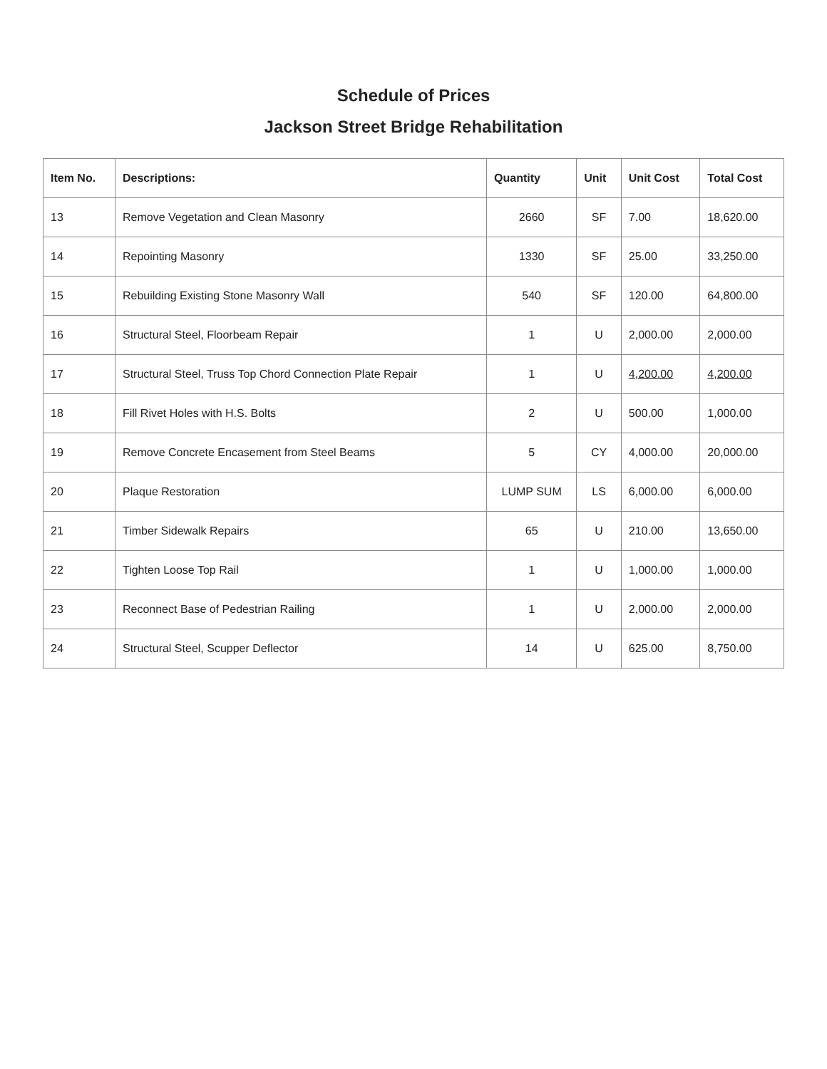Schedule of Prices
Jackson Street Bridge Rehabilitation
| Item No. | Descriptions: | Quantity | Unit | Unit Cost | Total Cost |
| --- | --- | --- | --- | --- | --- |
| 13 | Remove Vegetation and Clean Masonry | 2660 | SF | 7.00 | 18,620.00 |
| 14 | Repointing Masonry | 1330 | SF | 25.00 | 33,250.00 |
| 15 | Rebuilding Existing Stone Masonry Wall | 540 | SF | 120.00 | 64,800.00 |
| 16 | Structural Steel, Floorbeam Repair | 1 | U | 2,000.00 | 2,000.00 |
| 17 | Structural Steel, Truss Top Chord Connection Plate Repair | 1 | U | 4,200.00 | 4,200.00 |
| 18 | Fill Rivet Holes with H.S. Bolts | 2 | U | 500.00 | 1,000.00 |
| 19 | Remove Concrete Encasement from Steel Beams | 5 | CY | 4,000.00 | 20,000.00 |
| 20 | Plaque Restoration | LUMP SUM | LS | 6,000.00 | 6,000.00 |
| 21 | Timber Sidewalk Repairs | 65 | U | 210.00 | 13,650.00 |
| 22 | Tighten Loose Top Rail | 1 | U | 1,000.00 | 1,000.00 |
| 23 | Reconnect Base of Pedestrian Railing | 1 | U | 2,000.00 | 2,000.00 |
| 24 | Structural Steel, Scupper Deflector | 14 | U | 625.00 | 8,750.00 |